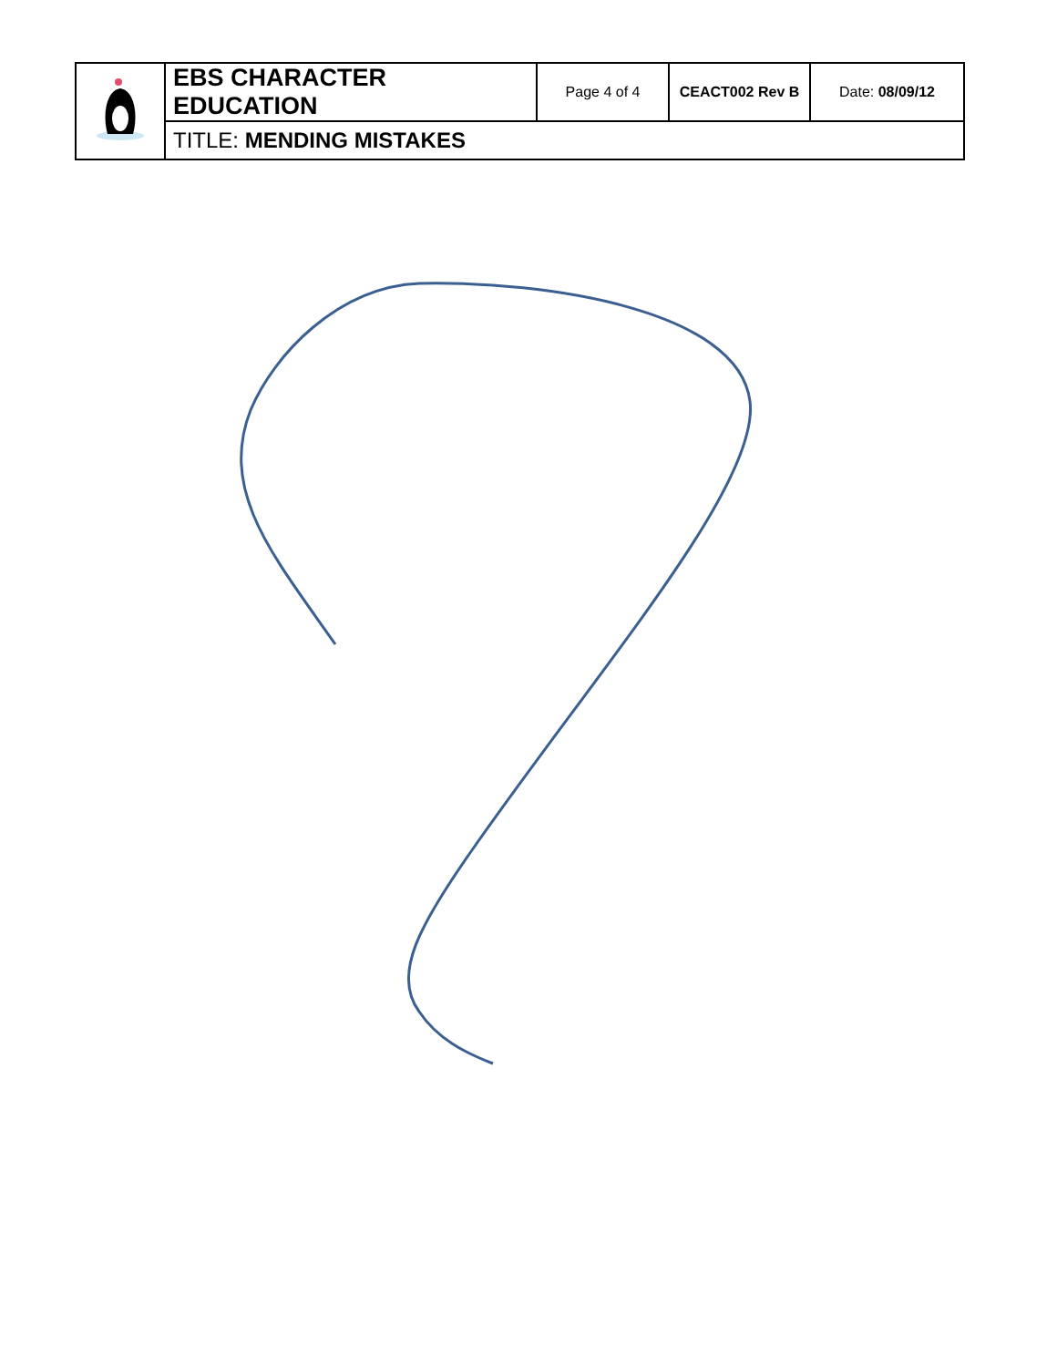| | EBS CHARACTER EDUCATION | Page 4 of 4 | CEACT002 Rev B | Date: 08/09/12 |
| | TITLE: MENDING MISTAKES | | | |